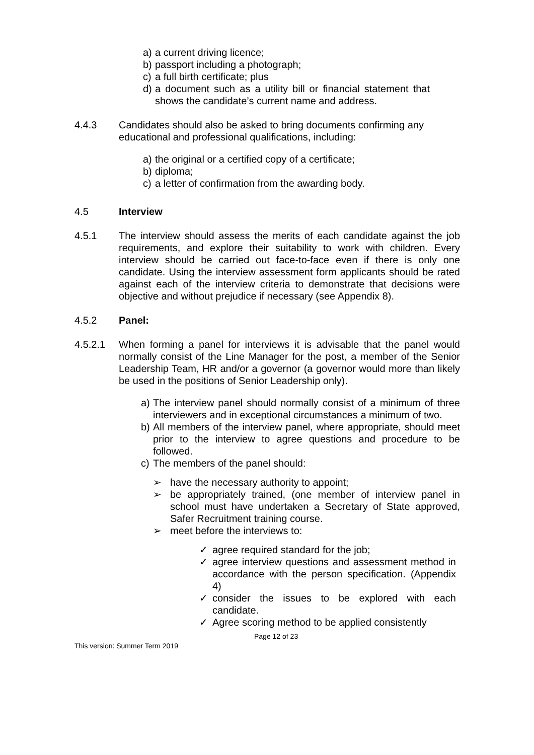a) a current driving licence;
b) passport including a photograph;
c) a full birth certificate; plus
d) a document such as a utility bill or financial statement that shows the candidate’s current name and address.
4.4.3 Candidates should also be asked to bring documents confirming any educational and professional qualifications, including:
a) the original or a certified copy of a certificate;
b) diploma;
c) a letter of confirmation from the awarding body.
4.5 Interview
4.5.1 The interview should assess the merits of each candidate against the job requirements, and explore their suitability to work with children. Every interview should be carried out face-to-face even if there is only one candidate. Using the interview assessment form applicants should be rated against each of the interview criteria to demonstrate that decisions were objective and without prejudice if necessary (see Appendix 8).
4.5.2 Panel:
4.5.2.1 When forming a panel for interviews it is advisable that the panel would normally consist of the Line Manager for the post, a member of the Senior Leadership Team, HR and/or a governor (a governor would more than likely be used in the positions of Senior Leadership only).
a) The interview panel should normally consist of a minimum of three interviewers and in exceptional circumstances a minimum of two.
b) All members of the interview panel, where appropriate, should meet prior to the interview to agree questions and procedure to be followed.
c) The members of the panel should:
➢ have the necessary authority to appoint;
➢ be appropriately trained, (one member of interview panel in school must have undertaken a Secretary of State approved, Safer Recruitment training course.
➢ meet before the interviews to:
✓ agree required standard for the job;
✓ agree interview questions and assessment method in accordance with the person specification. (Appendix 4)
✓ consider the issues to be explored with each candidate.
✓ Agree scoring method to be applied consistently
Page 12 of 23
This version: Summer Term 2019